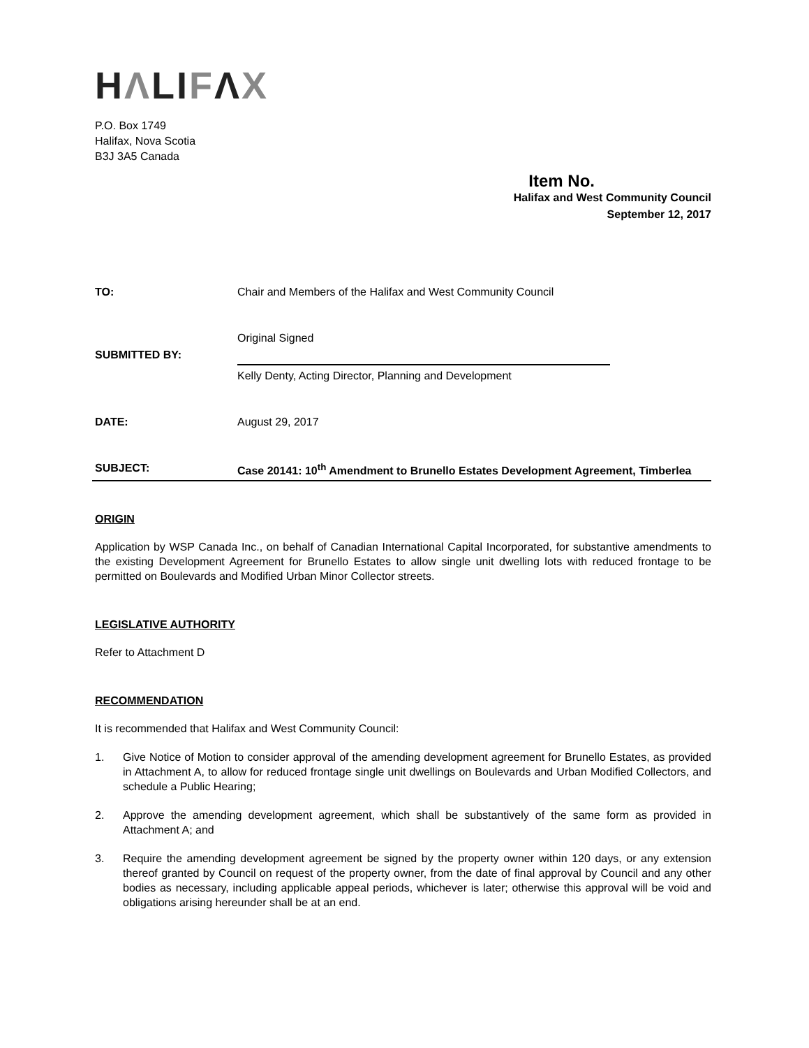HΛLIFΛX
P.O. Box 1749
Halifax, Nova Scotia
B3J 3A5 Canada
Item No.
Halifax and West Community Council
September 12, 2017
TO: Chair and Members of the Halifax and West Community Council
SUBMITTED BY:
Original Signed
Kelly Denty, Acting Director, Planning and Development
DATE: August 29, 2017
SUBJECT: Case 20141: 10<sup>th</sup> Amendment to Brunello Estates Development Agreement, Timberlea
ORIGIN
Application by WSP Canada Inc., on behalf of Canadian International Capital Incorporated, for substantive amendments to the existing Development Agreement for Brunello Estates to allow single unit dwelling lots with reduced frontage to be permitted on Boulevards and Modified Urban Minor Collector streets.
LEGISLATIVE AUTHORITY
Refer to Attachment D
RECOMMENDATION
It is recommended that Halifax and West Community Council:
1. Give Notice of Motion to consider approval of the amending development agreement for Brunello Estates, as provided in Attachment A, to allow for reduced frontage single unit dwellings on Boulevards and Urban Modified Collectors, and schedule a Public Hearing;
2. Approve the amending development agreement, which shall be substantively of the same form as provided in Attachment A; and
3. Require the amending development agreement be signed by the property owner within 120 days, or any extension thereof granted by Council on request of the property owner, from the date of final approval by Council and any other bodies as necessary, including applicable appeal periods, whichever is later; otherwise this approval will be void and obligations arising hereunder shall be at an end.